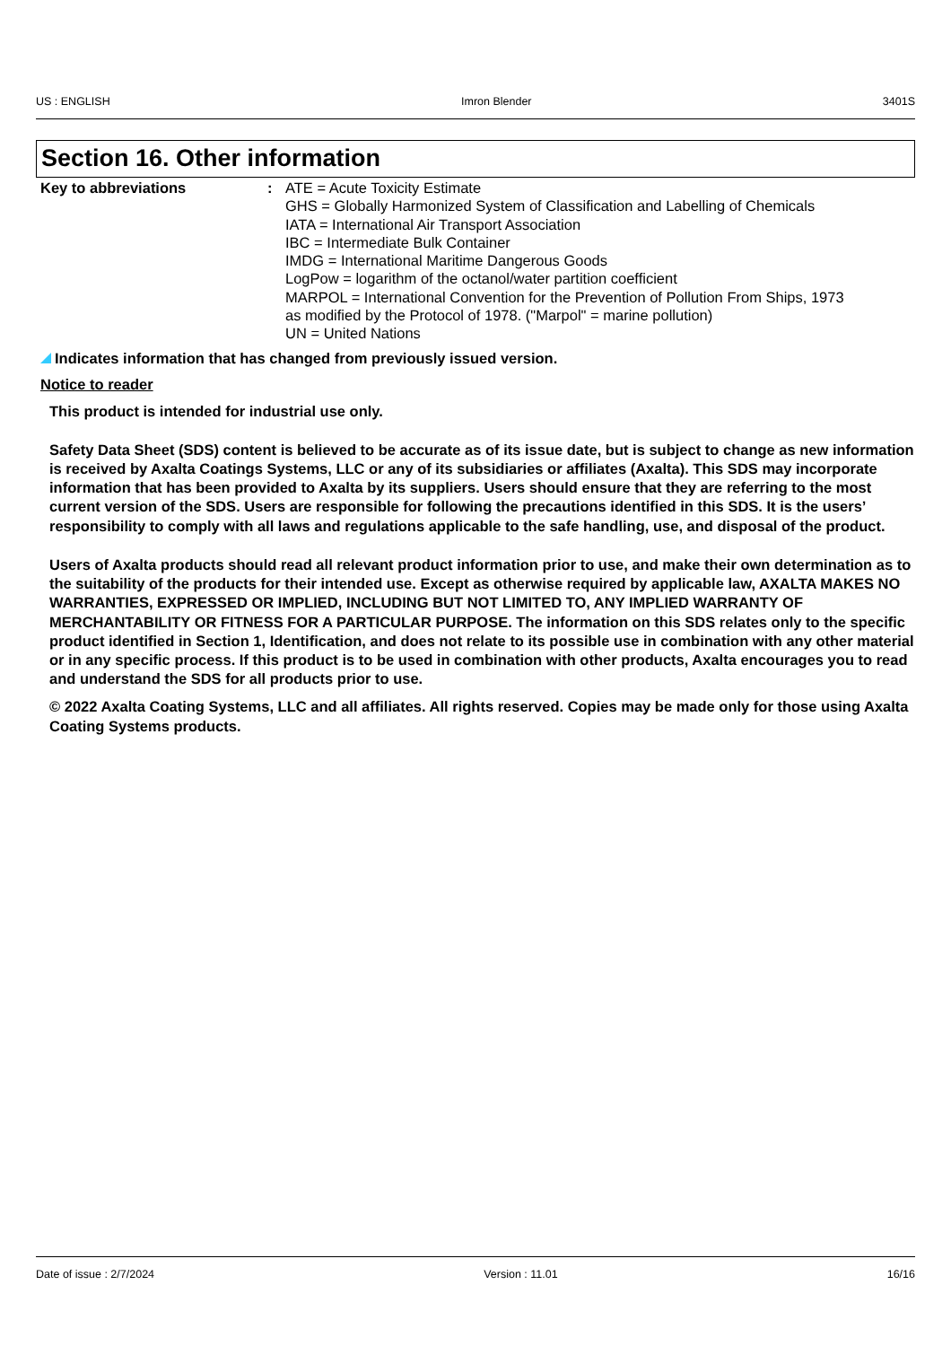US : ENGLISH Imron Blender 3401S
Section 16. Other information
Key to abbreviations : ATE = Acute Toxicity Estimate
GHS = Globally Harmonized System of Classification and Labelling of Chemicals
IATA = International Air Transport Association
IBC = Intermediate Bulk Container
IMDG = International Maritime Dangerous Goods
LogPow = logarithm of the octanol/water partition coefficient
MARPOL = International Convention for the Prevention of Pollution From Ships, 1973
as modified by the Protocol of 1978. ("Marpol" = marine pollution)
UN = United Nations
Indicates information that has changed from previously issued version.
Notice to reader
This product is intended for industrial use only.
Safety Data Sheet (SDS) content is believed to be accurate as of its issue date, but is subject to change as new information is received by Axalta Coatings Systems, LLC or any of its subsidiaries or affiliates (Axalta). This SDS may incorporate information that has been provided to Axalta by its suppliers. Users should ensure that they are referring to the most current version of the SDS. Users are responsible for following the precautions identified in this SDS. It is the users’ responsibility to comply with all laws and regulations applicable to the safe handling, use, and disposal of the product.
Users of Axalta products should read all relevant product information prior to use, and make their own determination as to the suitability of the products for their intended use. Except as otherwise required by applicable law, AXALTA MAKES NO WARRANTIES, EXPRESSED OR IMPLIED, INCLUDING BUT NOT LIMITED TO, ANY IMPLIED WARRANTY OF MERCHANTABILITY OR FITNESS FOR A PARTICULAR PURPOSE. The information on this SDS relates only to the specific product identified in Section 1, Identification, and does not relate to its possible use in combination with any other material or in any specific process. If this product is to be used in combination with other products, Axalta encourages you to read and understand the SDS for all products prior to use.
© 2022 Axalta Coating Systems, LLC and all affiliates. All rights reserved. Copies may be made only for those using Axalta Coating Systems products.
Date of issue : 2/7/2024 Version : 11.01 16/16